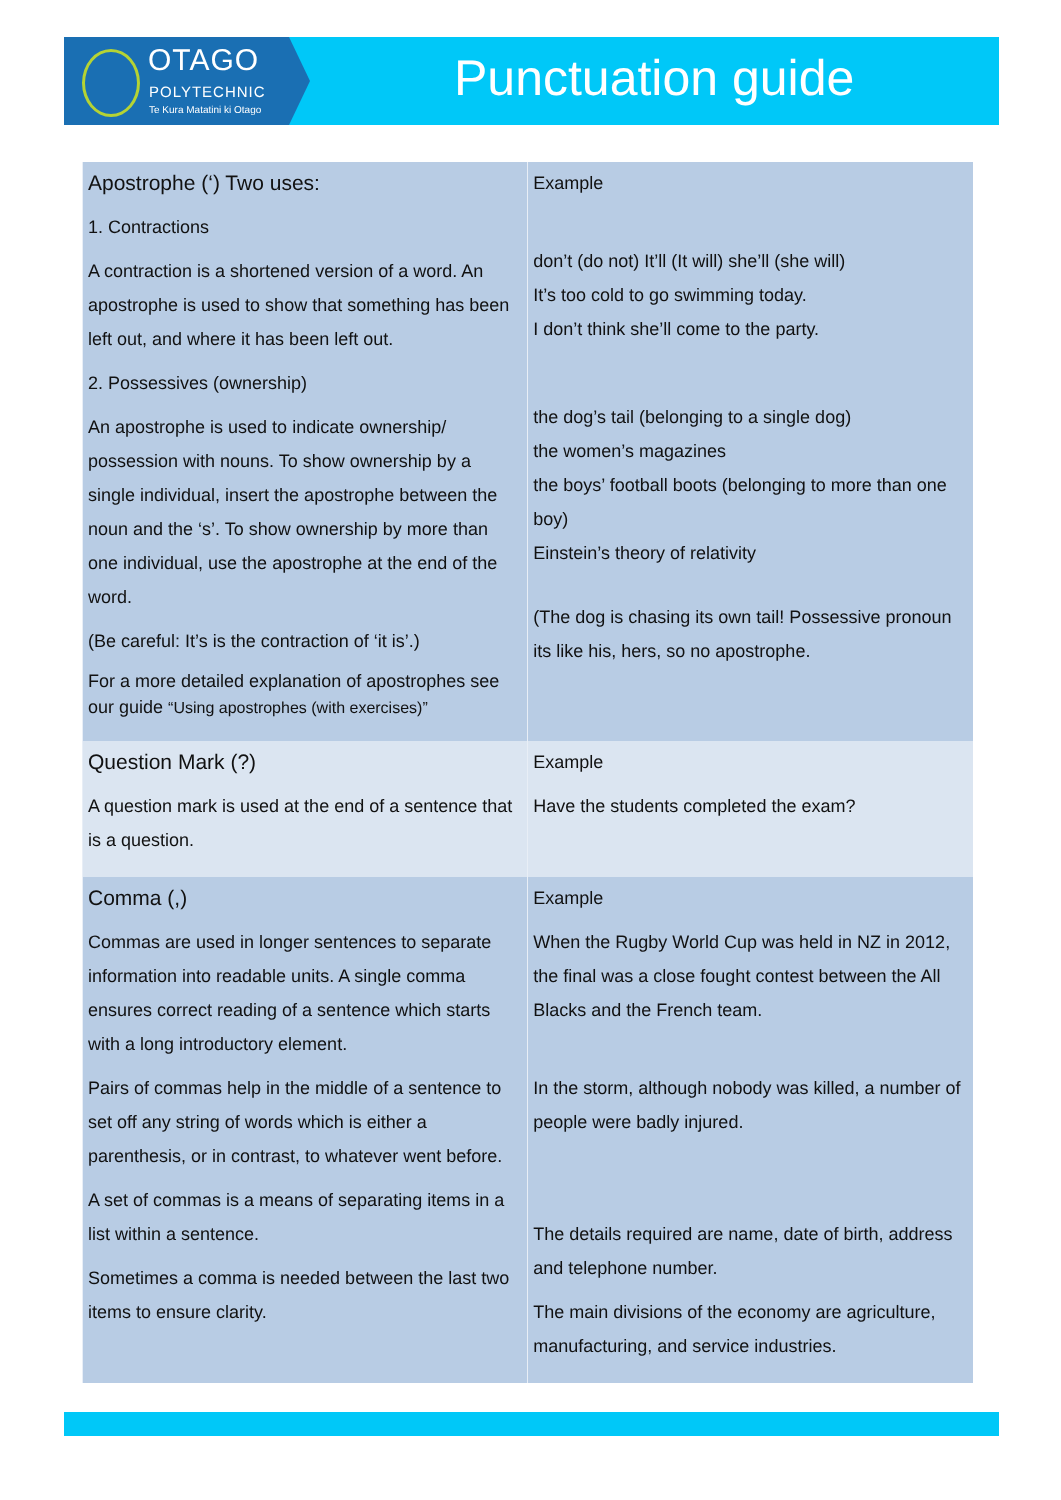OTAGO
POLYTECHNIC
Te Kura Matatini ki Otago
Punctuation guide
| Apostrophe (‘) Two uses: 1. Contractions A contraction is a shortened version of a word. An apostrophe is used to show that something has been left out, and where it has been left out. 2. Possessives (ownership) An apostrophe is used to indicate ownership/ possession with nouns. To show ownership by a single individual, insert the apostrophe between the noun and the ‘s’. To show ownership by more than one individual, use the apostrophe at the end of the word. (Be careful: It’s is the contraction of ‘it is’.) For a more detailed explanation of apostrophes see our guide “Using apostrophes (with exercises)” | Example don’t (do not) It’ll (It will) she’ll (she will) It’s too cold to go swimming today. I don’t think she’ll come to the party. the dog’s tail (belonging to a single dog) the women’s magazines the boys’ football boots (belonging to more than one boy) Einstein’s theory of relativity (The dog is chasing its own tail! Possessive pronoun its like his, hers, so no apostrophe. |
| Question Mark (?) A question mark is used at the end of a sentence that is a question. | Example Have the students completed the exam? |
| Comma (,) Commas are used in longer sentences to separate information into readable units. A single comma ensures correct reading of a sentence which starts with a long introductory element. Pairs of commas help in the middle of a sentence to set off any string of words which is either a parenthesis, or in contrast, to whatever went before. A set of commas is a means of separating items in a list within a sentence. Sometimes a comma is needed between the last two items to ensure clarity. | Example When the Rugby World Cup was held in NZ in 2012, the final was a close fought contest between the All Blacks and the French team. In the storm, although nobody was killed, a number of people were badly injured. The details required are name, date of birth, address and telephone number. The main divisions of the economy are agriculture, manufacturing, and service industries. |